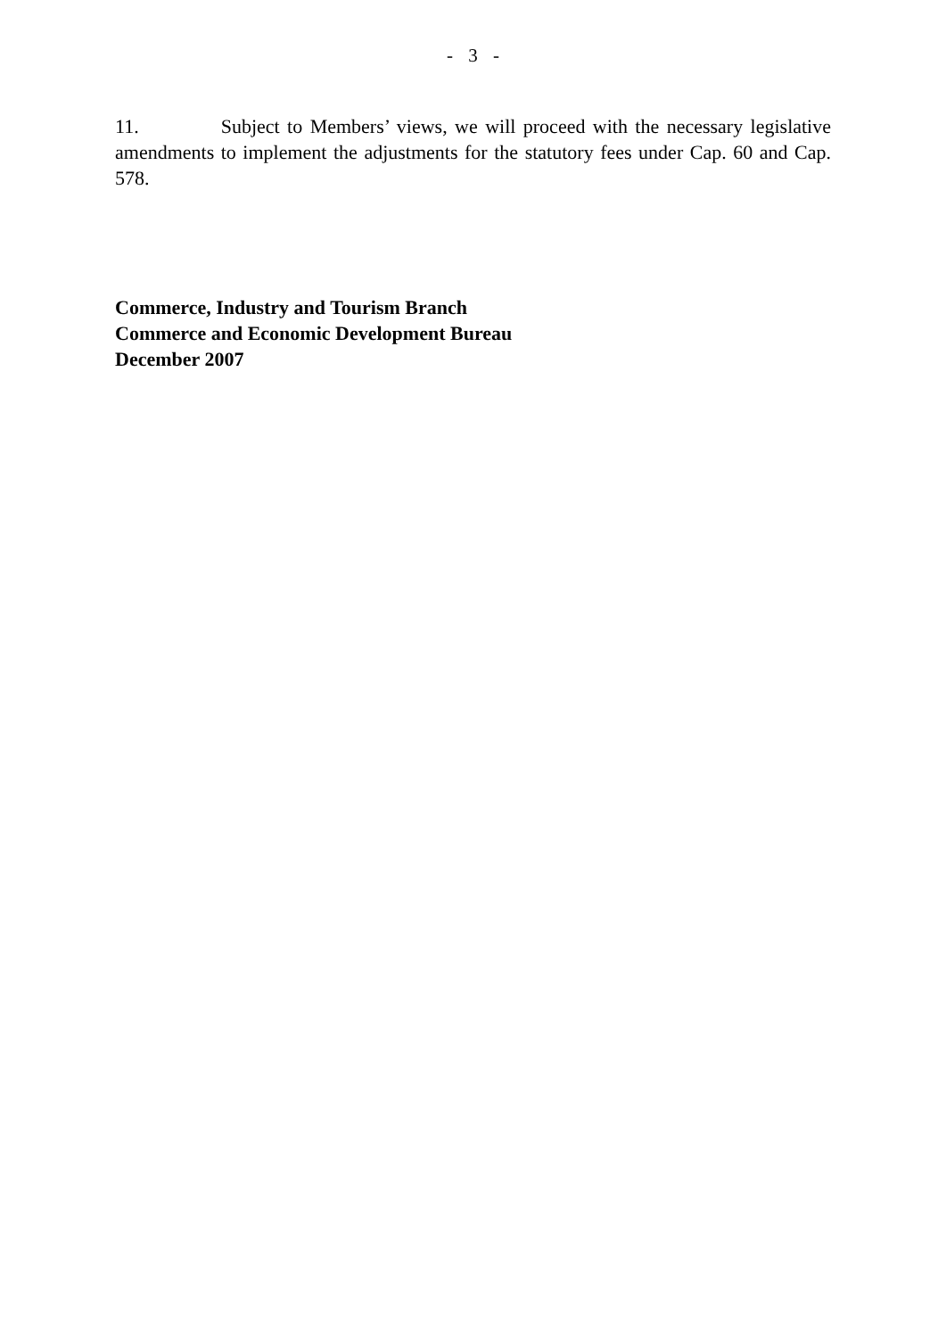- 3 -
11. Subject to Members’ views, we will proceed with the necessary legislative amendments to implement the adjustments for the statutory fees under Cap. 60 and Cap. 578.
Commerce, Industry and Tourism Branch
Commerce and Economic Development Bureau
December 2007